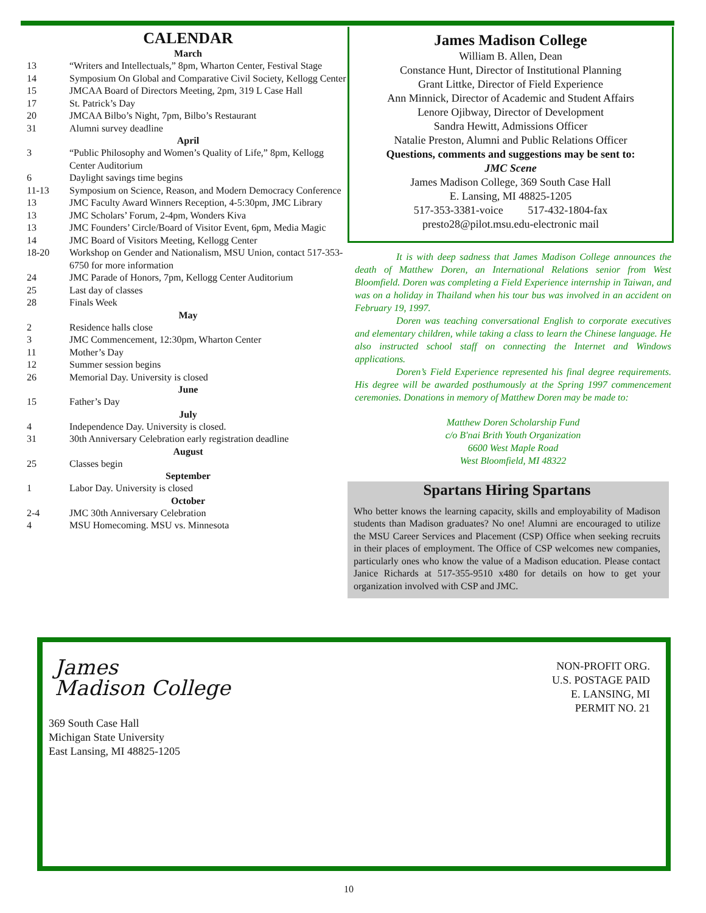CALENDAR
March
13 “Writers and Intellectuals,” 8pm, Wharton Center, Festival Stage
14 Symposium On Global and Comparative Civil Society, Kellogg Center
15 JMCAA Board of Directors Meeting, 2pm, 319 L Case Hall
17 St. Patrick’s Day
20 JMCAA Bilbo’s Night, 7pm, Bilbo’s Restaurant
31 Alumni survey deadline
April
3 “Public Philosophy and Women’s Quality of Life,” 8pm, Kellogg Center Auditorium
6 Daylight savings time begins
11-13 Symposium on Science, Reason, and Modern Democracy Conference
13 JMC Faculty Award Winners Reception, 4-5:30pm, JMC Library
13 JMC Scholars’ Forum, 2-4pm, Wonders Kiva
13 JMC Founders’ Circle/Board of Visitor Event, 6pm, Media Magic
14 JMC Board of Visitors Meeting, Kellogg Center
18-20 Workshop on Gender and Nationalism, MSU Union, contact 517-353-6750 for more information
24 JMC Parade of Honors, 7pm, Kellogg Center Auditorium
25 Last day of classes
28 Finals Week
May
2 Residence halls close
3 JMC Commencement, 12:30pm, Wharton Center
11 Mother’s Day
12 Summer session begins
26 Memorial Day. University is closed
June
15 Father’s Day
July
4 Independence Day. University is closed.
31 30th Anniversary Celebration early registration deadline
August
25 Classes begin
September
1 Labor Day. University is closed
October
2-4 JMC 30th Anniversary Celebration
4 MSU Homecoming. MSU vs. Minnesota
James Madison College
William B. Allen, Dean
Constance Hunt, Director of Institutional Planning
Grant Littke, Director of Field Experience
Ann Minnick, Director of Academic and Student Affairs
Lenore Ojibway, Director of Development
Sandra Hewitt, Admissions Officer
Natalie Preston, Alumni and Public Relations Officer
Questions, comments and suggestions may be sent to:
JMC Scene
James Madison College, 369 South Case Hall
E. Lansing, MI 48825-1205
517-353-3381-voice 517-432-1804-fax
presto28@pilot.msu.edu-electronic mail
It is with deep sadness that James Madison College announces the death of Matthew Doren, an International Relations senior from West Bloomfield. Doren was completing a Field Experience internship in Taiwan, and was on a holiday in Thailand when his tour bus was involved in an accident on February 19, 1997.
Doren was teaching conversational English to corporate executives and elementary children, while taking a class to learn the Chinese language. He also instructed school staff on connecting the Internet and Windows applications.
Doren’s Field Experience represented his final degree requirements. His degree will be awarded posthumously at the Spring 1997 commencement ceremonies. Donations in memory of Matthew Doren may be made to:
Matthew Doren Scholarship Fund
c/o B'nai Brith Youth Organization
6600 West Maple Road
West Bloomfield, MI 48322
Spartans Hiring Spartans
Who better knows the learning capacity, skills and employability of Madison students than Madison graduates? No one! Alumni are encouraged to utilize the MSU Career Services and Placement (CSP) Office when seeking recruits in their places of employment. The Office of CSP welcomes new companies, particularly ones who know the value of a Madison education. Please contact Janice Richards at 517-355-9510 x480 for details on how to get your organization involved with CSP and JMC.
James
Madison College
369 South Case Hall
Michigan State University
East Lansing, MI 48825-1205
NON-PROFIT ORG.
U.S. POSTAGE PAID
E. LANSING, MI
PERMIT NO. 21
10